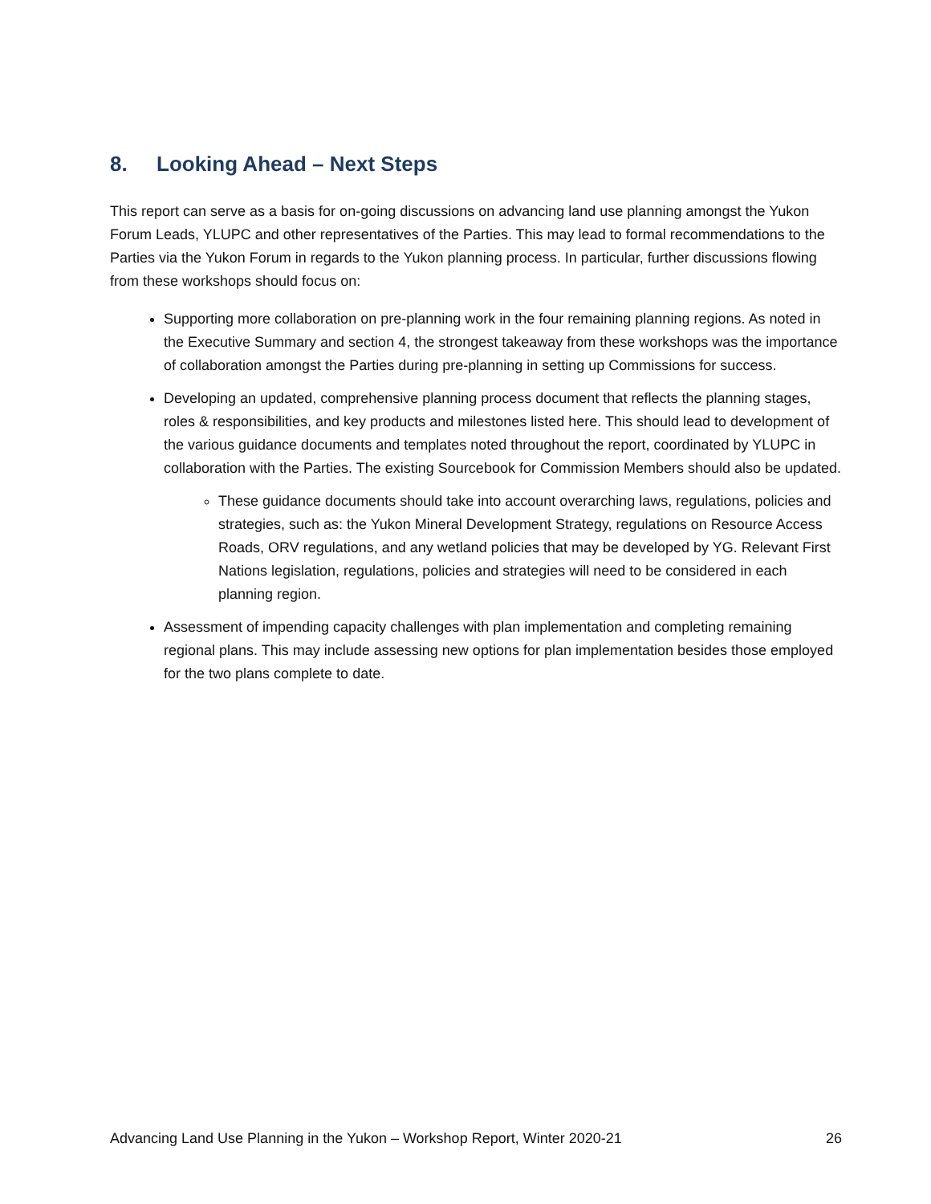8. Looking Ahead – Next Steps
This report can serve as a basis for on-going discussions on advancing land use planning amongst the Yukon Forum Leads, YLUPC and other representatives of the Parties. This may lead to formal recommendations to the Parties via the Yukon Forum in regards to the Yukon planning process. In particular, further discussions flowing from these workshops should focus on:
Supporting more collaboration on pre-planning work in the four remaining planning regions. As noted in the Executive Summary and section 4, the strongest takeaway from these workshops was the importance of collaboration amongst the Parties during pre-planning in setting up Commissions for success.
Developing an updated, comprehensive planning process document that reflects the planning stages, roles & responsibilities, and key products and milestones listed here. This should lead to development of the various guidance documents and templates noted throughout the report, coordinated by YLUPC in collaboration with the Parties. The existing Sourcebook for Commission Members should also be updated.
These guidance documents should take into account overarching laws, regulations, policies and strategies, such as: the Yukon Mineral Development Strategy, regulations on Resource Access Roads, ORV regulations, and any wetland policies that may be developed by YG. Relevant First Nations legislation, regulations, policies and strategies will need to be considered in each planning region.
Assessment of impending capacity challenges with plan implementation and completing remaining regional plans. This may include assessing new options for plan implementation besides those employed for the two plans complete to date.
Advancing Land Use Planning in the Yukon – Workshop Report, Winter 2020-21 26